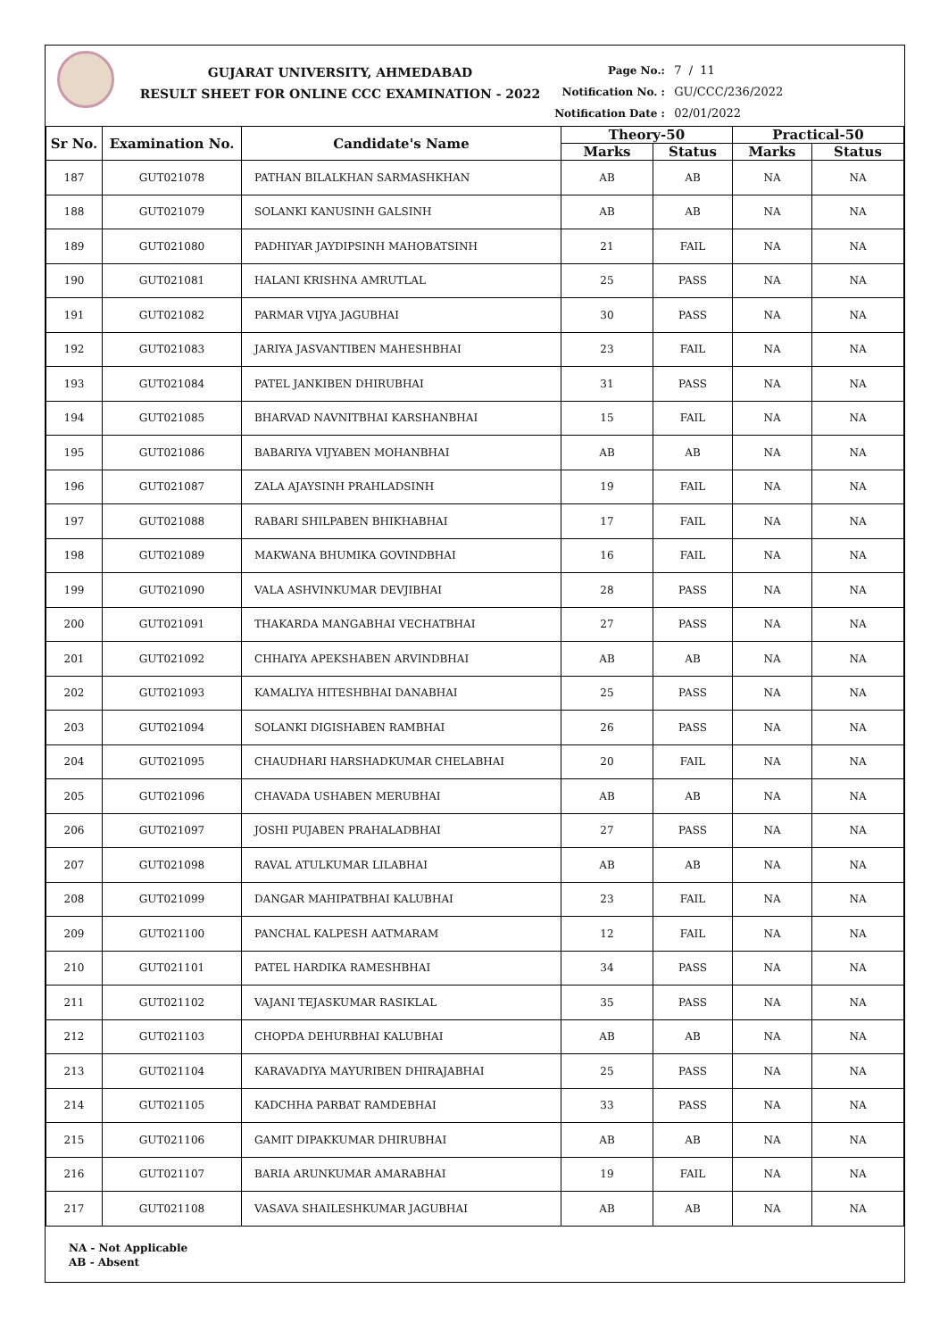GUJARAT UNIVERSITY, AHMEDABAD
RESULT SHEET FOR ONLINE CCC EXAMINATION - 2022
Page No.: 7 / 11
Notification No. : GU/CCC/236/2022
Notification Date : 02/01/2022
| Sr No. | Examination No. | Candidate's Name | Theory-50 | | Practical-50 | |
| --- | --- | --- | --- | --- | --- | --- |
| | | | Marks | Status | Marks | Status |
| 187 | GUT021078 | PATHAN BILALKHAN SARMASHKHAN | AB | AB | NA | NA |
| 188 | GUT021079 | SOLANKI KANUSINH GALSINH | AB | AB | NA | NA |
| 189 | GUT021080 | PADHIYAR JAYDIPSINH MAHOBATSINH | 21 | FAIL | NA | NA |
| 190 | GUT021081 | HALANI KRISHNA AMRUTLAL | 25 | PASS | NA | NA |
| 191 | GUT021082 | PARMAR VIJYA JAGUBHAI | 30 | PASS | NA | NA |
| 192 | GUT021083 | JARIYA JASVANTIBEN MAHESHBHAI | 23 | FAIL | NA | NA |
| 193 | GUT021084 | PATEL JANKIBEN DHIRUBHAI | 31 | PASS | NA | NA |
| 194 | GUT021085 | BHARVAD NAVNITBHAI KARSHANBHAI | 15 | FAIL | NA | NA |
| 195 | GUT021086 | BABARIYA VIJYABEN MOHANBHAI | AB | AB | NA | NA |
| 196 | GUT021087 | ZALA AJAYSINH PRAHLADSINH | 19 | FAIL | NA | NA |
| 197 | GUT021088 | RABARI SHILPABEN BHIKHABHAI | 17 | FAIL | NA | NA |
| 198 | GUT021089 | MAKWANA BHUMIKA GOVINDBHAI | 16 | FAIL | NA | NA |
| 199 | GUT021090 | VALA ASHVINKUMAR DEVJIBHAI | 28 | PASS | NA | NA |
| 200 | GUT021091 | THAKARDA MANGABHAI VECHATBHAI | 27 | PASS | NA | NA |
| 201 | GUT021092 | CHHAIYA APEKSHABEN ARVINDBHAI | AB | AB | NA | NA |
| 202 | GUT021093 | KAMALIYA HITESHBHAI DANABHAI | 25 | PASS | NA | NA |
| 203 | GUT021094 | SOLANKI DIGISHABEN RAMBHAI | 26 | PASS | NA | NA |
| 204 | GUT021095 | CHAUDHARI HARSHADKUMAR CHELABHAI | 20 | FAIL | NA | NA |
| 205 | GUT021096 | CHAVADA USHABEN MERUBHAI | AB | AB | NA | NA |
| 206 | GUT021097 | JOSHI PUJABEN PRAHALADBHAI | 27 | PASS | NA | NA |
| 207 | GUT021098 | RAVAL ATULKUMAR LILABHAI | AB | AB | NA | NA |
| 208 | GUT021099 | DANGAR MAHIPATBHAI KALUBHAI | 23 | FAIL | NA | NA |
| 209 | GUT021100 | PANCHAL KALPESH AATMARAM | 12 | FAIL | NA | NA |
| 210 | GUT021101 | PATEL HARDIKA RAMESHBHAI | 34 | PASS | NA | NA |
| 211 | GUT021102 | VAJANI TEJASKUMAR RASIKLAL | 35 | PASS | NA | NA |
| 212 | GUT021103 | CHOPDA DEHURBHAI KALUBHAI | AB | AB | NA | NA |
| 213 | GUT021104 | KARAVADIYA MAYURIBEN DHIRAJABHAI | 25 | PASS | NA | NA |
| 214 | GUT021105 | KADCHHA PARBAT RAMDEBHAI | 33 | PASS | NA | NA |
| 215 | GUT021106 | GAMIT DIPAKKUMAR DHIRUBHAI | AB | AB | NA | NA |
| 216 | GUT021107 | BARIA ARUNKUMAR AMARABHAI | 19 | FAIL | NA | NA |
| 217 | GUT021108 | VASAVA SHAILESHKUMAR JAGUBHAI | AB | AB | NA | NA |
NA - Not Applicable
AB - Absent